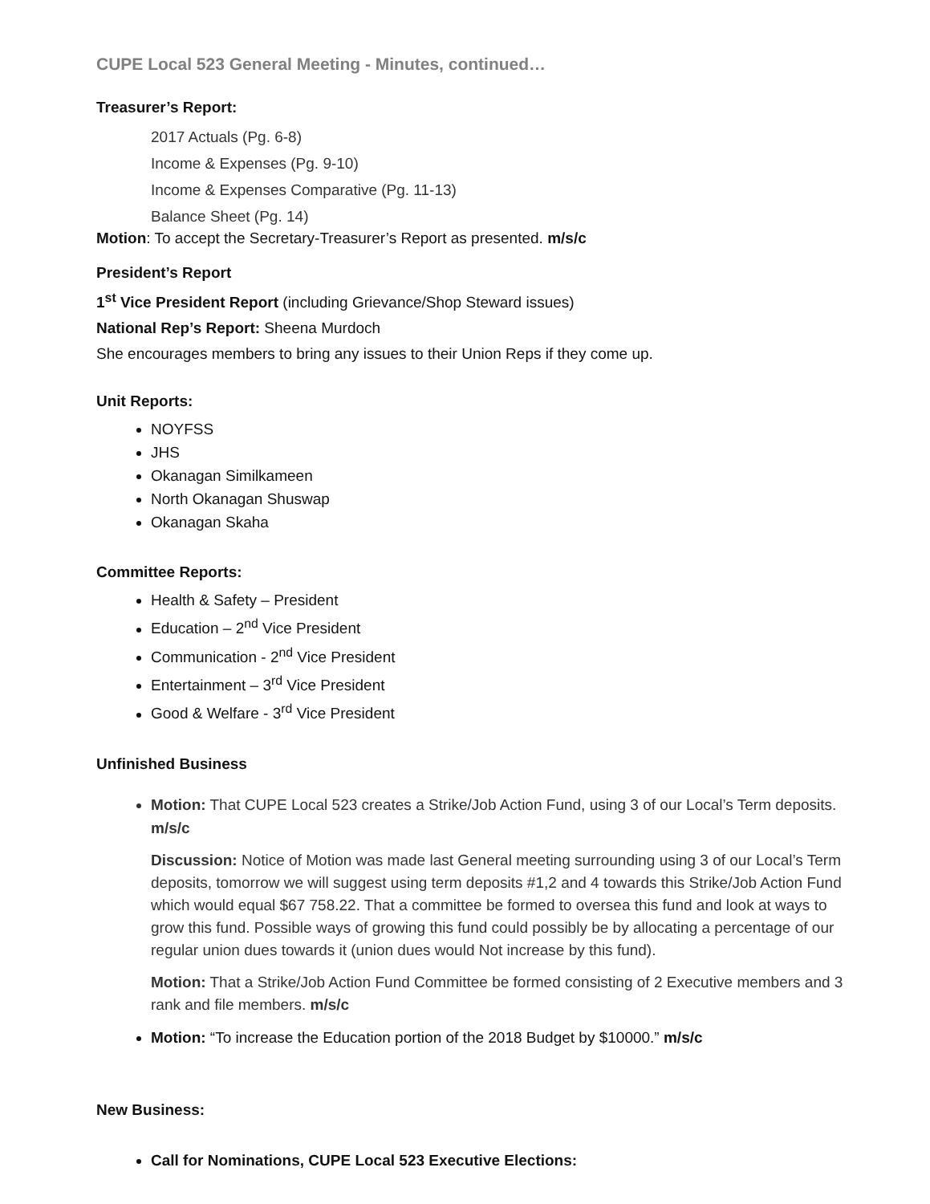CUPE Local 523 General Meeting - Minutes, continued…
Treasurer’s Report:
2017 Actuals (Pg. 6-8)
Income & Expenses (Pg. 9-10)
Income & Expenses Comparative (Pg. 11-13)
Balance Sheet (Pg. 14)
Motion: To accept the Secretary-Treasurer’s Report as presented. m/s/c
President’s Report
1<sup>st</sup> Vice President Report (including Grievance/Shop Steward issues)
National Rep’s Report: Sheena Murdoch
She encourages members to bring any issues to their Union Reps if they come up.
Unit Reports:
NOYFSS
JHS
Okanagan Similkameen
North Okanagan Shuswap
Okanagan Skaha
Committee Reports:
Health & Safety – President
Education – 2<sup>nd</sup> Vice President
Communication - 2<sup>nd</sup> Vice President
Entertainment – 3<sup>rd</sup> Vice President
Good & Welfare - 3<sup>rd</sup> Vice President
Unfinished Business
Motion: That CUPE Local 523 creates a Strike/Job Action Fund, using 3 of our Local’s Term deposits. m/s/c
Discussion: Notice of Motion was made last General meeting surrounding using 3 of our Local’s Term deposits, tomorrow we will suggest using term deposits #1,2 and 4 towards this Strike/Job Action Fund which would equal $67 758.22. That a committee be formed to oversea this fund and look at ways to grow this fund. Possible ways of growing this fund could possibly be by allocating a percentage of our regular union dues towards it (union dues would Not increase by this fund).
Motion: That a Strike/Job Action Fund Committee be formed consisting of 2 Executive members and 3 rank and file members. m/s/c
Motion: “To increase the Education portion of the 2018 Budget by $10000.” m/s/c
New Business:
Call for Nominations, CUPE Local 523 Executive Elections: